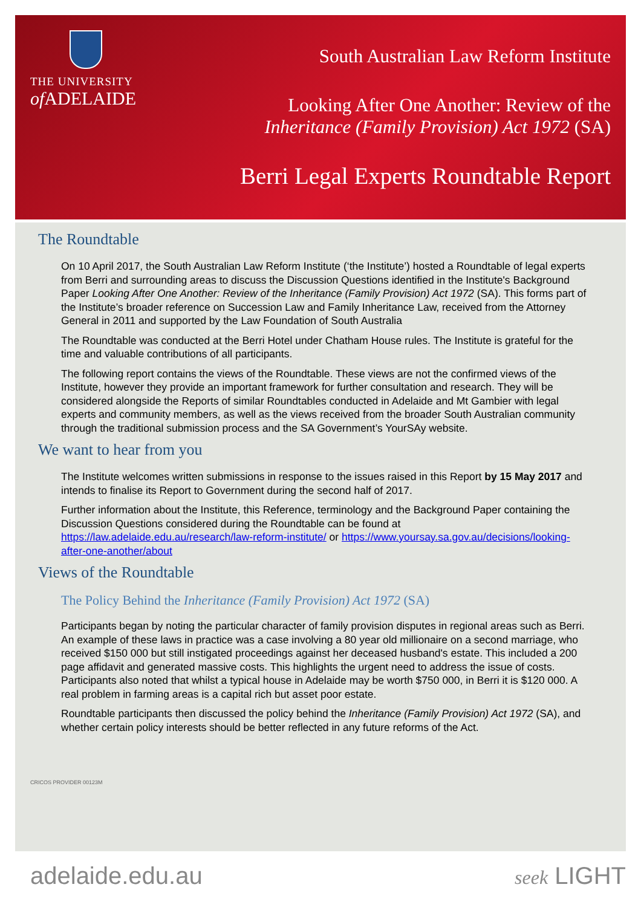THE UNIVERSITY
of ADELAIDE
South Australian Law Reform Institute
Looking After One Another: Review of the
Inheritance (Family Provision) Act 1972 (SA)
Berri Legal Experts Roundtable Report
The Roundtable
On 10 April 2017, the South Australian Law Reform Institute (‘the Institute’) hosted a Roundtable of legal experts from Berri and surrounding areas to discuss the Discussion Questions identified in the Institute's Background Paper Looking After One Another: Review of the Inheritance (Family Provision) Act 1972 (SA). This forms part of the Institute’s broader reference on Succession Law and Family Inheritance Law, received from the Attorney General in 2011 and supported by the Law Foundation of South Australia
The Roundtable was conducted at the Berri Hotel under Chatham House rules. The Institute is grateful for the time and valuable contributions of all participants.
The following report contains the views of the Roundtable. These views are not the confirmed views of the Institute, however they provide an important framework for further consultation and research. They will be considered alongside the Reports of similar Roundtables conducted in Adelaide and Mt Gambier with legal experts and community members, as well as the views received from the broader South Australian community through the traditional submission process and the SA Government’s YourSAy website.
We want to hear from you
The Institute welcomes written submissions in response to the issues raised in this Report by 15 May 2017 and intends to finalise its Report to Government during the second half of 2017.
Further information about the Institute, this Reference, terminology and the Background Paper containing the Discussion Questions considered during the Roundtable can be found at https://law.adelaide.edu.au/research/law-reform-institute/ or https://www.yoursay.sa.gov.au/decisions/looking-after-one-another/about
Views of the Roundtable
The Policy Behind the Inheritance (Family Provision) Act 1972 (SA)
Participants began by noting the particular character of family provision disputes in regional areas such as Berri. An example of these laws in practice was a case involving a 80 year old millionaire on a second marriage, who received $150 000 but still instigated proceedings against her deceased husband's estate. This included a 200 page affidavit and generated massive costs. This highlights the urgent need to address the issue of costs. Participants also noted that whilst a typical house in Adelaide may be worth $750 000, in Berri it is $120 000. A real problem in farming areas is a capital rich but asset poor estate.
Roundtable participants then discussed the policy behind the Inheritance (Family Provision) Act 1972 (SA), and whether certain policy interests should be better reflected in any future reforms of the Act.
CRICOS PROVIDER 00123M
adelaide.edu.au seek LIGHT